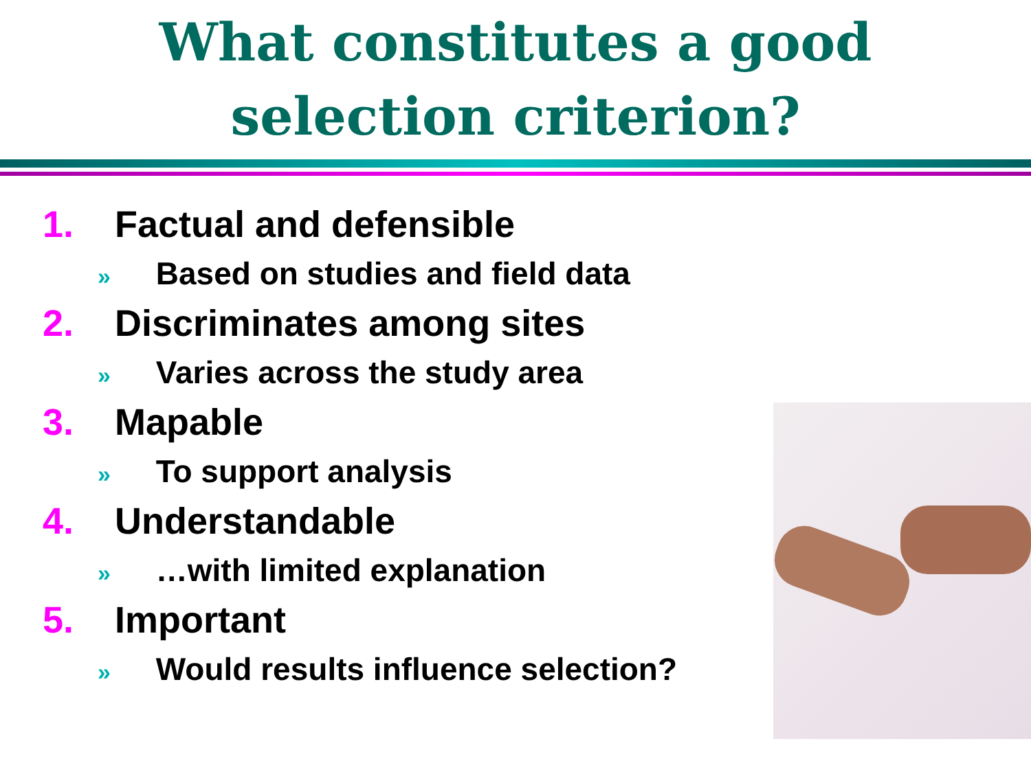What constitutes a good
selection criterion?
1. Factual and defensible
» Based on studies and field data
2. Discriminates among sites
» Varies across the study area
3. Mapable
» To support analysis
4. Understandable
» …with limited explanation
5. Important
» Would results influence selection?